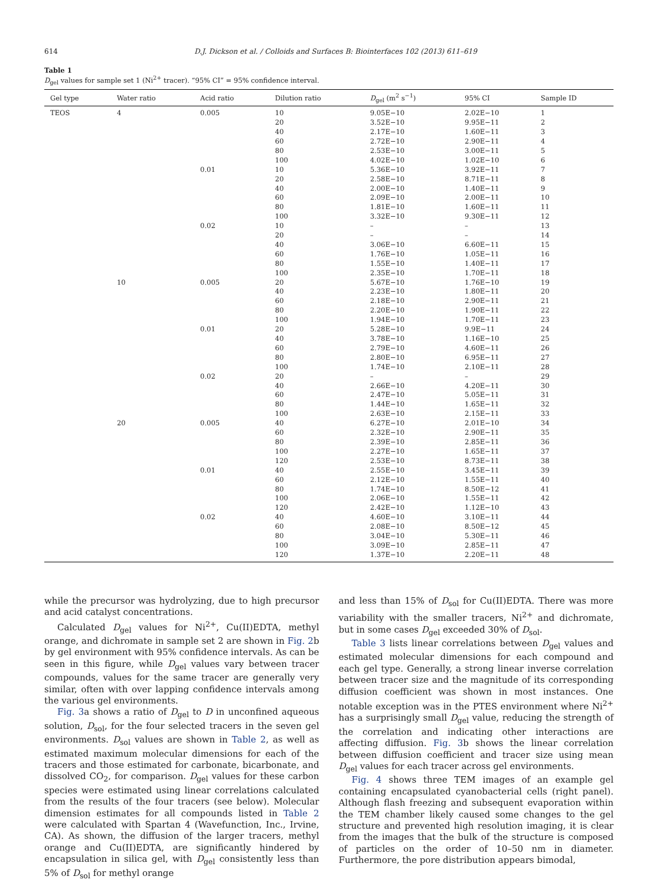614 D.J. Dickson et al. / Colloids and Surfaces B: Biointerfaces 102 (2013) 611–619
Table 1
D<sub>gel</sub> values for sample set 1 (Ni<sup>2+</sup> tracer). “95% CI” = 95% confidence interval.
| Gel type | Water ratio | Acid ratio | Dilution ratio | D<sub>gel</sub> (m<sup>2</sup> s<sup>−1</sup>) | 95% CI | Sample ID |
| --- | --- | --- | --- | --- | --- | --- |
| TEOS | 4 | 0.005 | 10 | 9.05E−10 | 2.02E−10 | 1 |
| | | | 20 | 3.52E−10 | 9.95E−11 | 2 |
| | | | 40 | 2.17E−10 | 1.60E−11 | 3 |
| | | | 60 | 2.72E−10 | 2.90E−11 | 4 |
| | | | 80 | 2.53E−10 | 3.00E−11 | 5 |
| | | | 100 | 4.02E−10 | 1.02E−10 | 6 |
| | | 0.01 | 10 | 5.36E−10 | 3.92E−11 | 7 |
| | | | 20 | 2.58E−10 | 8.71E−11 | 8 |
| | | | 40 | 2.00E−10 | 1.40E−11 | 9 |
| | | | 60 | 2.09E−10 | 2.00E−11 | 10 |
| | | | 80 | 1.81E−10 | 1.60E−11 | 11 |
| | | | 100 | 3.32E−10 | 9.30E−11 | 12 |
| | | 0.02 | 10 | – | – | 13 |
| | | | 20 | – | – | 14 |
| | | | 40 | 3.06E−10 | 6.60E−11 | 15 |
| | | | 60 | 1.76E−10 | 1.05E−11 | 16 |
| | | | 80 | 1.55E−10 | 1.40E−11 | 17 |
| | | | 100 | 2.35E−10 | 1.70E−11 | 18 |
| | 10 | 0.005 | 20 | 5.67E−10 | 1.76E−10 | 19 |
| | | | 40 | 2.23E−10 | 1.80E−11 | 20 |
| | | | 60 | 2.18E−10 | 2.90E−11 | 21 |
| | | | 80 | 2.20E−10 | 1.90E−11 | 22 |
| | | | 100 | 1.94E−10 | 1.70E−11 | 23 |
| | | 0.01 | 20 | 5.28E−10 | 9.9E−11 | 24 |
| | | | 40 | 3.78E−10 | 1.16E−10 | 25 |
| | | | 60 | 2.79E−10 | 4.60E−11 | 26 |
| | | | 80 | 2.80E−10 | 6.95E−11 | 27 |
| | | | 100 | 1.74E−10 | 2.10E−11 | 28 |
| | | 0.02 | 20 | – | – | 29 |
| | | | 40 | 2.66E−10 | 4.20E−11 | 30 |
| | | | 60 | 2.47E−10 | 5.05E−11 | 31 |
| | | | 80 | 1.44E−10 | 1.65E−11 | 32 |
| | | | 100 | 2.63E−10 | 2.15E−11 | 33 |
| | 20 | 0.005 | 40 | 6.27E−10 | 2.01E−10 | 34 |
| | | | 60 | 2.32E−10 | 2.90E−11 | 35 |
| | | | 80 | 2.39E−10 | 2.85E−11 | 36 |
| | | | 100 | 2.27E−10 | 1.65E−11 | 37 |
| | | | 120 | 2.53E−10 | 8.73E−11 | 38 |
| | | 0.01 | 40 | 2.55E−10 | 3.45E−11 | 39 |
| | | | 60 | 2.12E−10 | 1.55E−11 | 40 |
| | | | 80 | 1.74E−10 | 8.50E−12 | 41 |
| | | | 100 | 2.06E−10 | 1.55E−11 | 42 |
| | | | 120 | 2.42E−10 | 1.12E−10 | 43 |
| | | 0.02 | 40 | 4.60E−10 | 3.10E−11 | 44 |
| | | | 60 | 2.08E−10 | 8.50E−12 | 45 |
| | | | 80 | 3.04E−10 | 5.30E−11 | 46 |
| | | | 100 | 3.09E−10 | 2.85E−11 | 47 |
| | | | 120 | 1.37E−10 | 2.20E−11 | 48 |
while the precursor was hydrolyzing, due to high precursor and acid catalyst concentrations.
Calculated D<sub>gel</sub> values for Ni<sup>2+</sup>, Cu(II)EDTA, methyl orange, and dichromate in sample set 2 are shown in Fig. 2b by gel environment with 95% confidence intervals. As can be seen in this figure, while D<sub>gel</sub> values vary between tracer compounds, values for the same tracer are generally very similar, often with over lapping confidence intervals among the various gel environments.
Fig. 3a shows a ratio of D<sub>gel</sub> to D in unconfined aqueous solution, D<sub>sol</sub>, for the four selected tracers in the seven gel environments. D<sub>sol</sub> values are shown in Table 2, as well as estimated maximum molecular dimensions for each of the tracers and those estimated for carbonate, bicarbonate, and dissolved CO<sub>2</sub>, for comparison. D<sub>gel</sub> values for these carbon species were estimated using linear correlations calculated from the results of the four tracers (see below). Molecular dimension estimates for all compounds listed in Table 2 were calculated with Spartan 4 (Wavefunction, Inc., Irvine, CA). As shown, the diffusion of the larger tracers, methyl orange and Cu(II)EDTA, are significantly hindered by encapsulation in silica gel, with D<sub>gel</sub> consistently less than 5% of D<sub>sol</sub> for methyl orange
and less than 15% of D<sub>sol</sub> for Cu(II)EDTA. There was more variability with the smaller tracers, Ni<sup>2+</sup> and dichromate, but in some cases D<sub>gel</sub> exceeded 30% of D<sub>sol</sub>.
Table 3 lists linear correlations between D<sub>gel</sub> values and estimated molecular dimensions for each compound and each gel type. Generally, a strong linear inverse correlation between tracer size and the magnitude of its corresponding diffusion coefficient was shown in most instances. One notable exception was in the PTES environment where Ni<sup>2+</sup> has a surprisingly small D<sub>gel</sub> value, reducing the strength of the correlation and indicating other interactions are affecting diffusion. Fig. 3b shows the linear correlation between diffusion coefficient and tracer size using mean D<sub>gel</sub> values for each tracer across gel environments.
Fig. 4 shows three TEM images of an example gel containing encapsulated cyanobacterial cells (right panel). Although flash freezing and subsequent evaporation within the TEM chamber likely caused some changes to the gel structure and prevented high resolution imaging, it is clear from the images that the bulk of the structure is composed of particles on the order of 10–50 nm in diameter. Furthermore, the pore distribution appears bimodal,